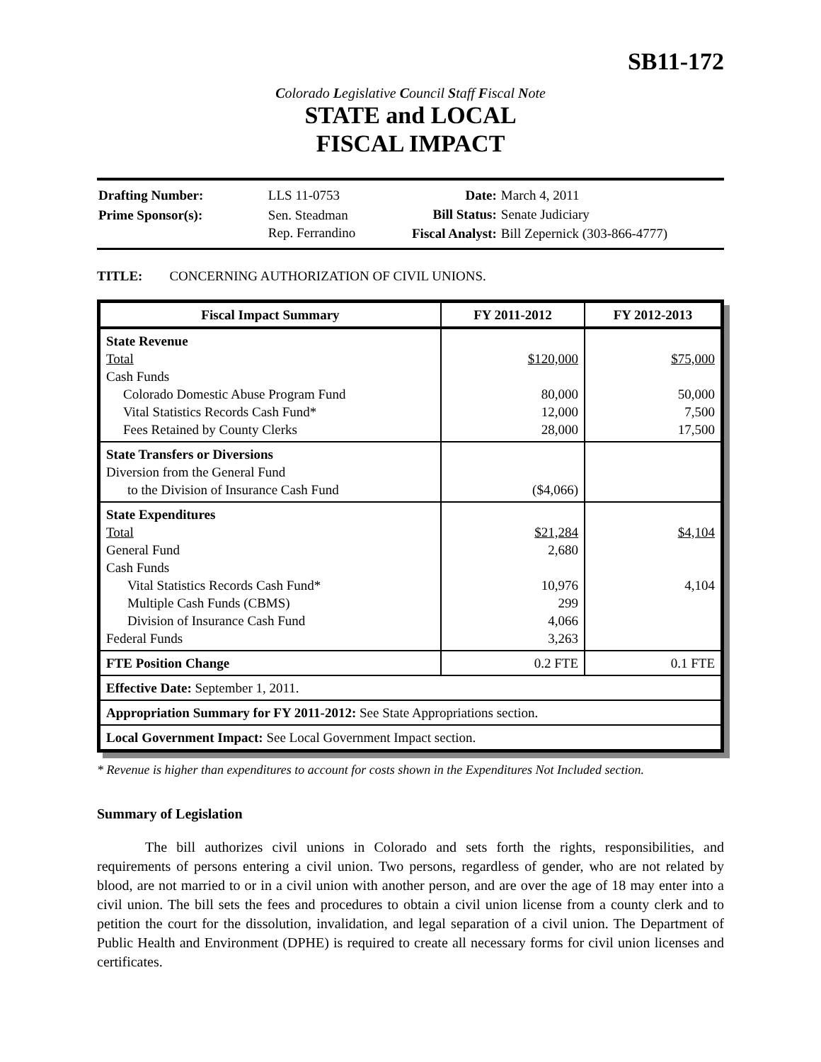SB11-172
Colorado Legislative Council Staff Fiscal Note
STATE and LOCAL
FISCAL IMPACT
| Drafting Number: | LLS 11-0753 |
| Prime Sponsor(s): | Sen. Steadman Rep. Ferrandino |
| Date: | March 4, 2011 |
| Bill Status: | Senate Judiciary |
| Fiscal Analyst: | Bill Zepernick (303-866-4777) |
TITLE: CONCERNING AUTHORIZATION OF CIVIL UNIONS.
| Fiscal Impact Summary | FY 2011-2012 | FY 2012-2013 |
| --- | --- | --- |
| State Revenue Total Cash Funds Colorado Domestic Abuse Program Fund Vital Statistics Records Cash Fund* Fees Retained by County Clerks | $120,000 80,000 12,000 28,000 | $75,000 50,000 7,500 17,500 |
| State Transfers or Diversions Diversion from the General Fund to the Division of Insurance Cash Fund | ($4,066) | |
| State Expenditures Total General Fund Cash Funds Vital Statistics Records Cash Fund* Multiple Cash Funds (CBMS) Division of Insurance Cash Fund Federal Funds | $21,284 2,680 10,976 299 4,066 3,263 | $4,104 4,104 |
| FTE Position Change | 0.2 FTE | 0.1 FTE |
| Effective Date: September 1, 2011. | | |
| Appropriation Summary for FY 2011-2012: See State Appropriations section. | | |
| Local Government Impact: See Local Government Impact section. | | |
* Revenue is higher than expenditures to account for costs shown in the Expenditures Not Included section.
Summary of Legislation
The bill authorizes civil unions in Colorado and sets forth the rights, responsibilities, and requirements of persons entering a civil union. Two persons, regardless of gender, who are not related by blood, are not married to or in a civil union with another person, and are over the age of 18 may enter into a civil union. The bill sets the fees and procedures to obtain a civil union license from a county clerk and to petition the court for the dissolution, invalidation, and legal separation of a civil union. The Department of Public Health and Environment (DPHE) is required to create all necessary forms for civil union licenses and certificates.